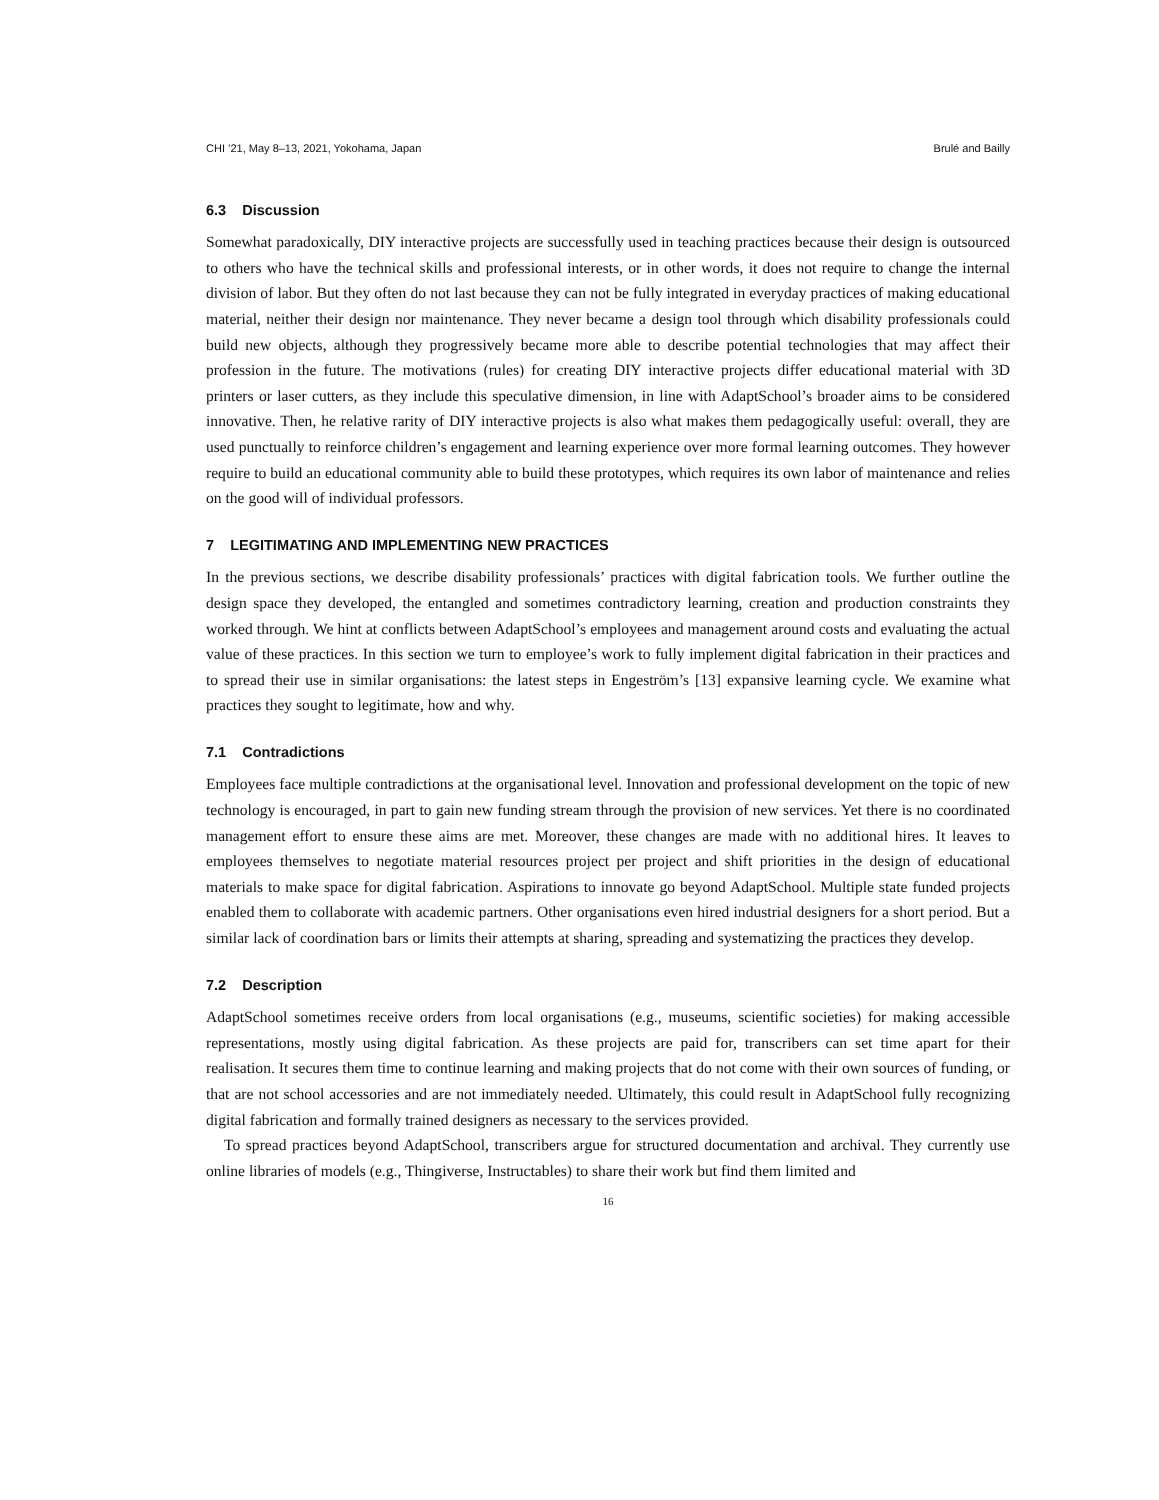CHI ’21, May 8–13, 2021, Yokohama, Japan Brulé and Bailly
6.3 Discussion
Somewhat paradoxically, DIY interactive projects are successfully used in teaching practices because their design is outsourced to others who have the technical skills and professional interests, or in other words, it does not require to change the internal division of labor. But they often do not last because they can not be fully integrated in everyday practices of making educational material, neither their design nor maintenance. They never became a design tool through which disability professionals could build new objects, although they progressively became more able to describe potential technologies that may affect their profession in the future. The motivations (rules) for creating DIY interactive projects differ educational material with 3D printers or laser cutters, as they include this speculative dimension, in line with AdaptSchool’s broader aims to be considered innovative. Then, he relative rarity of DIY interactive projects is also what makes them pedagogically useful: overall, they are used punctually to reinforce children’s engagement and learning experience over more formal learning outcomes. They however require to build an educational community able to build these prototypes, which requires its own labor of maintenance and relies on the good will of individual professors.
7 LEGITIMATING AND IMPLEMENTING NEW PRACTICES
In the previous sections, we describe disability professionals’ practices with digital fabrication tools. We further outline the design space they developed, the entangled and sometimes contradictory learning, creation and production constraints they worked through. We hint at conflicts between AdaptSchool’s employees and management around costs and evaluating the actual value of these practices. In this section we turn to employee’s work to fully implement digital fabrication in their practices and to spread their use in similar organisations: the latest steps in Engeström’s [13] expansive learning cycle. We examine what practices they sought to legitimate, how and why.
7.1 Contradictions
Employees face multiple contradictions at the organisational level. Innovation and professional development on the topic of new technology is encouraged, in part to gain new funding stream through the provision of new services. Yet there is no coordinated management effort to ensure these aims are met. Moreover, these changes are made with no additional hires. It leaves to employees themselves to negotiate material resources project per project and shift priorities in the design of educational materials to make space for digital fabrication. Aspirations to innovate go beyond AdaptSchool. Multiple state funded projects enabled them to collaborate with academic partners. Other organisations even hired industrial designers for a short period. But a similar lack of coordination bars or limits their attempts at sharing, spreading and systematizing the practices they develop.
7.2 Description
AdaptSchool sometimes receive orders from local organisations (e.g., museums, scientific societies) for making accessible representations, mostly using digital fabrication. As these projects are paid for, transcribers can set time apart for their realisation. It secures them time to continue learning and making projects that do not come with their own sources of funding, or that are not school accessories and are not immediately needed. Ultimately, this could result in AdaptSchool fully recognizing digital fabrication and formally trained designers as necessary to the services provided.
To spread practices beyond AdaptSchool, transcribers argue for structured documentation and archival. They currently use online libraries of models (e.g., Thingiverse, Instructables) to share their work but find them limited and
16